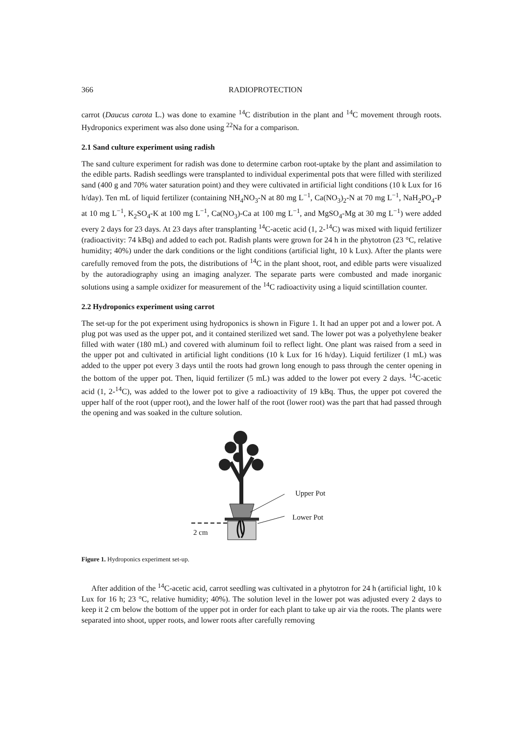366 RADIOPROTECTION
carrot (Daucus carota L.) was done to examine <sup>14</sup>C distribution in the plant and <sup>14</sup>C movement through roots. Hydroponics experiment was also done using <sup>22</sup>Na for a comparison.
2.1 Sand culture experiment using radish
The sand culture experiment for radish was done to determine carbon root-uptake by the plant and assimilation to the edible parts. Radish seedlings were transplanted to individual experimental pots that were filled with sterilized sand (400 g and 70% water saturation point) and they were cultivated in artificial light conditions (10 k Lux for 16 h/day). Ten mL of liquid fertilizer (containing NH<sub>4</sub>NO<sub>3</sub>-N at 80 mg L<sup>−1</sup>, Ca(NO<sub>3</sub>)<sub>2</sub>-N at 70 mg L<sup>−1</sup>, NaH<sub>2</sub>PO<sub>4</sub>-P at 10 mg L<sup>−1</sup>, K<sub>2</sub>SO<sub>4</sub>-K at 100 mg L<sup>−1</sup>, Ca(NO<sub>3</sub>)-Ca at 100 mg L<sup>−1</sup>, and MgSO<sub>4</sub>-Mg at 30 mg L<sup>−1</sup>) were added every 2 days for 23 days. At 23 days after transplanting <sup>14</sup>C-acetic acid (1, 2-<sup>14</sup>C) was mixed with liquid fertilizer (radioactivity: 74 kBq) and added to each pot. Radish plants were grown for 24 h in the phytotron (23 °C, relative humidity; 40%) under the dark conditions or the light conditions (artificial light, 10 k Lux). After the plants were carefully removed from the pots, the distributions of <sup>14</sup>C in the plant shoot, root, and edible parts were visualized by the autoradiography using an imaging analyzer. The separate parts were combusted and made inorganic solutions using a sample oxidizer for measurement of the <sup>14</sup>C radioactivity using a liquid scintillation counter.
2.2 Hydroponics experiment using carrot
The set-up for the pot experiment using hydroponics is shown in Figure 1. It had an upper pot and a lower pot. A plug pot was used as the upper pot, and it contained sterilized wet sand. The lower pot was a polyethylene beaker filled with water (180 mL) and covered with aluminum foil to reflect light. One plant was raised from a seed in the upper pot and cultivated in artificial light conditions (10 k Lux for 16 h/day). Liquid fertilizer (1 mL) was added to the upper pot every 3 days until the roots had grown long enough to pass through the center opening in the bottom of the upper pot. Then, liquid fertilizer (5 mL) was added to the lower pot every 2 days. <sup>14</sup>C-acetic acid (1, 2-<sup>14</sup>C), was added to the lower pot to give a radioactivity of 19 kBq. Thus, the upper pot covered the upper half of the root (upper root), and the lower half of the root (lower root) was the part that had passed through the opening and was soaked in the culture solution.
Upper Pot
Lower Pot
2 cm
Figure 1. Hydroponics experiment set-up.
After addition of the <sup>14</sup>C-acetic acid, carrot seedling was cultivated in a phytotron for 24 h (artificial light, 10 k Lux for 16 h; 23 °C, relative humidity; 40%). The solution level in the lower pot was adjusted every 2 days to keep it 2 cm below the bottom of the upper pot in order for each plant to take up air via the roots. The plants were separated into shoot, upper roots, and lower roots after carefully removing